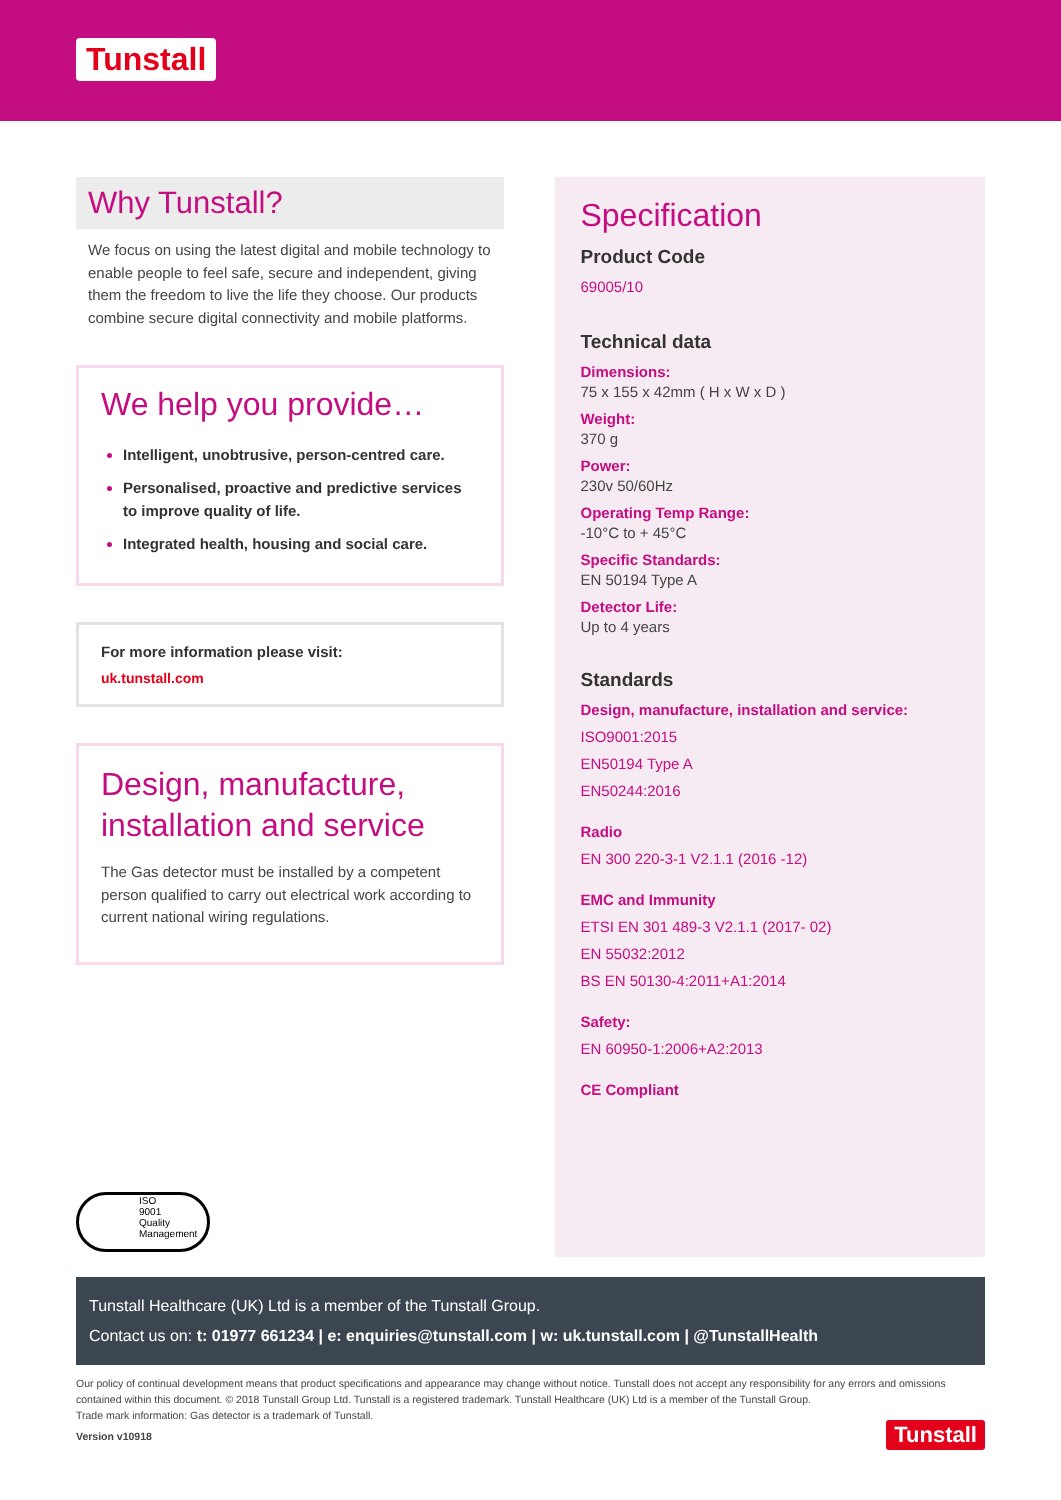Tunstall
Why Tunstall?
We focus on using the latest digital and mobile technology to enable people to feel safe, secure and independent, giving them the freedom to live the life they choose. Our products combine secure digital connectivity and mobile platforms.
We help you provide…
Intelligent, unobtrusive, person-centred care.
Personalised, proactive and predictive services to improve quality of life.
Integrated health, housing and social care.
For more information please visit:
uk.tunstall.com
Design, manufacture, installation and service
The Gas detector must be installed by a competent person qualified to carry out electrical work according to current national wiring regulations.
Specification
Product Code
69005/10
Technical data
Dimensions:
75 x 155 x 42mm ( H x W x D )
Weight:
370 g
Power:
230v 50/60Hz
Operating Temp Range:
-10°C to + 45°C
Specific Standards:
EN 50194 Type A
Detector Life:
Up to 4 years
Standards
Design, manufacture, installation and service:
ISO9001:2015
EN50194 Type A
EN50244:2016
Radio
EN 300 220-3-1 V2.1.1 (2016 -12)
EMC and Immunity
ETSI EN 301 489-3 V2.1.1 (2017- 02)
EN 55032:2012
BS EN 50130-4:2011+A1:2014
Safety:
EN 60950-1:2006+A2:2013
CE Compliant
ISO
9001
Quality Management
Tunstall Healthcare (UK) Ltd is a member of the Tunstall Group.
Contact us on: t: 01977 661234 | e: enquiries@tunstall.com | w: uk.tunstall.com | @TunstallHealth
Our policy of continual development means that product specifications and appearance may change without notice. Tunstall does not accept any responsibility for any errors and omissions contained within this document. © 2018 Tunstall Group Ltd. Tunstall is a registered trademark. Tunstall Healthcare (UK) Ltd is a member of the Tunstall Group.
Trade mark information: Gas detector is a trademark of Tunstall.
Version v10918
Tunstall